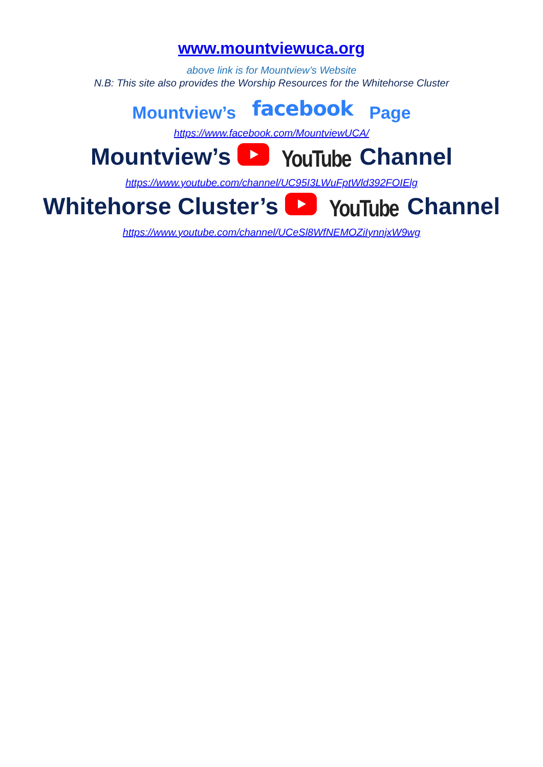www.mountviewuca.org
above link is for Mountview’s Website
N.B: This site also provides the Worship Resources for the Whitehorse Cluster
Mountview’s facebook Page
https://www.facebook.com/MountviewUCA/
Mountview’s YouTube Channel
https://www.youtube.com/channel/UC95I3LWuFptWld392FOIElg
Whitehorse Cluster’s YouTube Channel
https://www.youtube.com/channel/UCeSl8WfNEMOZiIynnjxW9wg